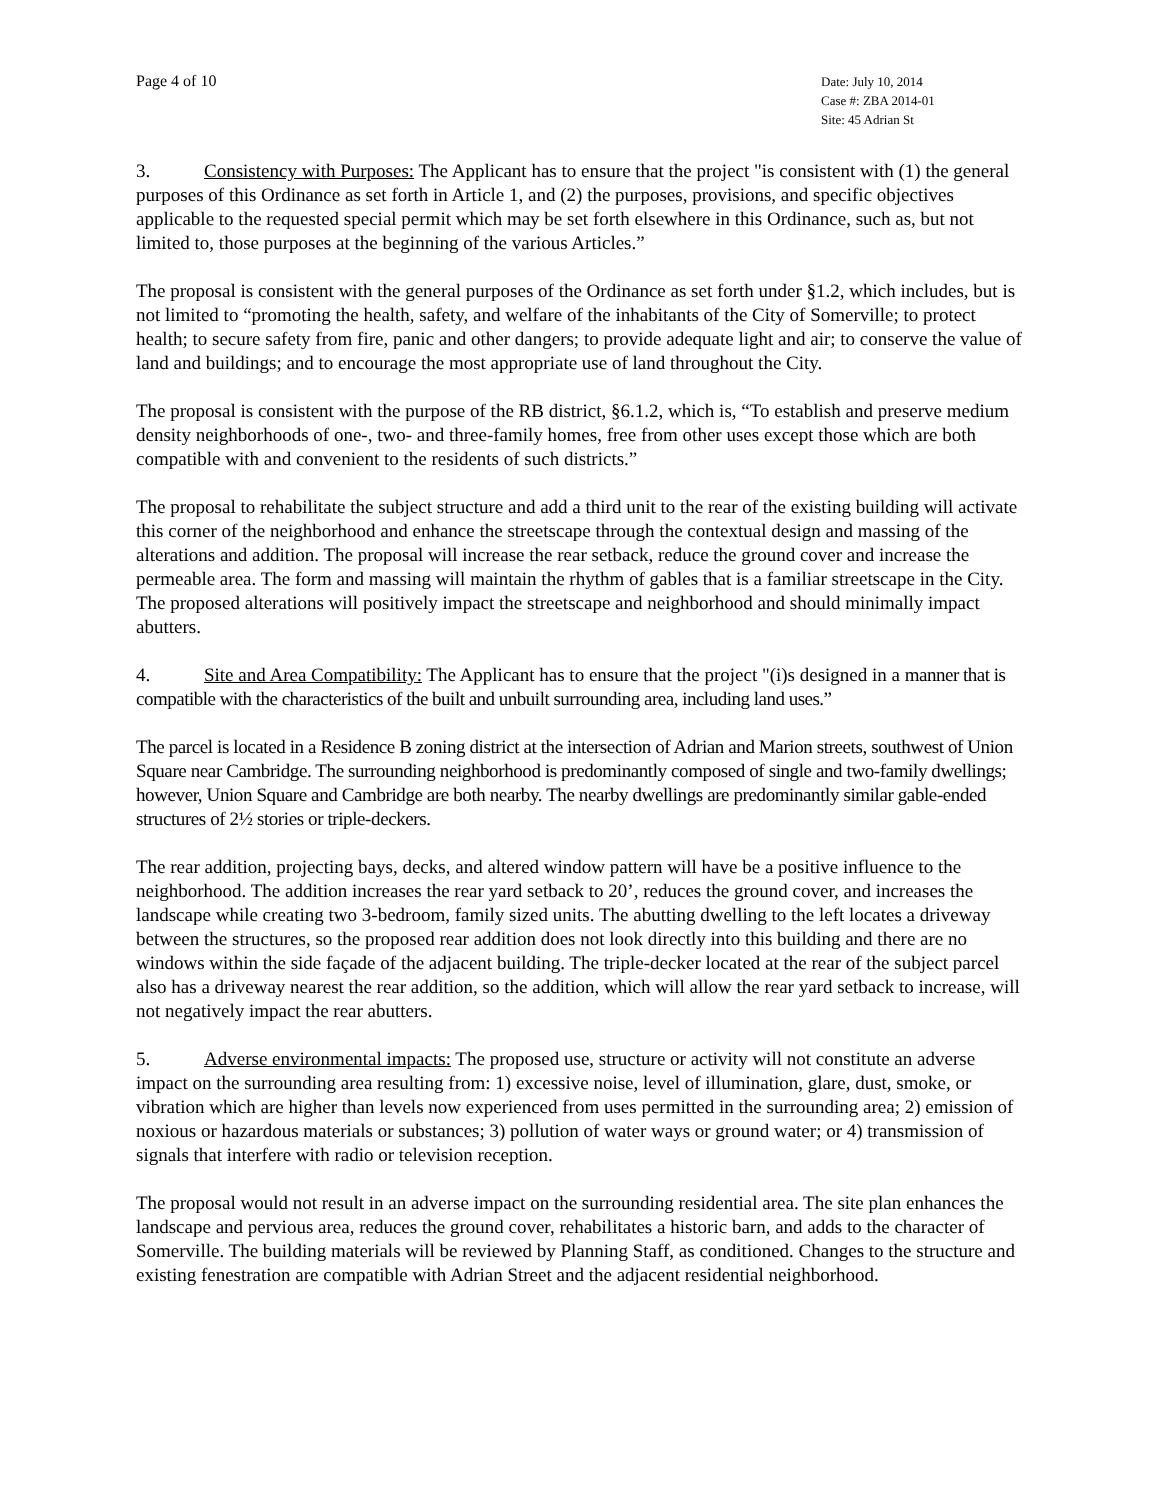Page 4 of 10
Date: July 10, 2014
Case #: ZBA 2014-01
Site: 45 Adrian St
3. Consistency with Purposes: The Applicant has to ensure that the project "is consistent with (1) the general purposes of this Ordinance as set forth in Article 1, and (2) the purposes, provisions, and specific objectives applicable to the requested special permit which may be set forth elsewhere in this Ordinance, such as, but not limited to, those purposes at the beginning of the various Articles.”
The proposal is consistent with the general purposes of the Ordinance as set forth under §1.2, which includes, but is not limited to “promoting the health, safety, and welfare of the inhabitants of the City of Somerville; to protect health; to secure safety from fire, panic and other dangers; to provide adequate light and air; to conserve the value of land and buildings; and to encourage the most appropriate use of land throughout the City.
The proposal is consistent with the purpose of the RB district, §6.1.2, which is, “To establish and preserve medium density neighborhoods of one-, two- and three-family homes, free from other uses except those which are both compatible with and convenient to the residents of such districts.”
The proposal to rehabilitate the subject structure and add a third unit to the rear of the existing building will activate this corner of the neighborhood and enhance the streetscape through the contextual design and massing of the alterations and addition. The proposal will increase the rear setback, reduce the ground cover and increase the permeable area. The form and massing will maintain the rhythm of gables that is a familiar streetscape in the City. The proposed alterations will positively impact the streetscape and neighborhood and should minimally impact abutters.
4. Site and Area Compatibility: The Applicant has to ensure that the project "(i)s designed in a manner that is compatible with the characteristics of the built and unbuilt surrounding area, including land uses.”
The parcel is located in a Residence B zoning district at the intersection of Adrian and Marion streets, southwest of Union Square near Cambridge. The surrounding neighborhood is predominantly composed of single and two-family dwellings; however, Union Square and Cambridge are both nearby. The nearby dwellings are predominantly similar gable-ended structures of 2½ stories or triple-deckers.
The rear addition, projecting bays, decks, and altered window pattern will have be a positive influence to the neighborhood. The addition increases the rear yard setback to 20’, reduces the ground cover, and increases the landscape while creating two 3-bedroom, family sized units. The abutting dwelling to the left locates a driveway between the structures, so the proposed rear addition does not look directly into this building and there are no windows within the side façade of the adjacent building. The triple-decker located at the rear of the subject parcel also has a driveway nearest the rear addition, so the addition, which will allow the rear yard setback to increase, will not negatively impact the rear abutters.
5. Adverse environmental impacts: The proposed use, structure or activity will not constitute an adverse impact on the surrounding area resulting from: 1) excessive noise, level of illumination, glare, dust, smoke, or vibration which are higher than levels now experienced from uses permitted in the surrounding area; 2) emission of noxious or hazardous materials or substances; 3) pollution of water ways or ground water; or 4) transmission of signals that interfere with radio or television reception.
The proposal would not result in an adverse impact on the surrounding residential area. The site plan enhances the landscape and pervious area, reduces the ground cover, rehabilitates a historic barn, and adds to the character of Somerville. The building materials will be reviewed by Planning Staff, as conditioned. Changes to the structure and existing fenestration are compatible with Adrian Street and the adjacent residential neighborhood.